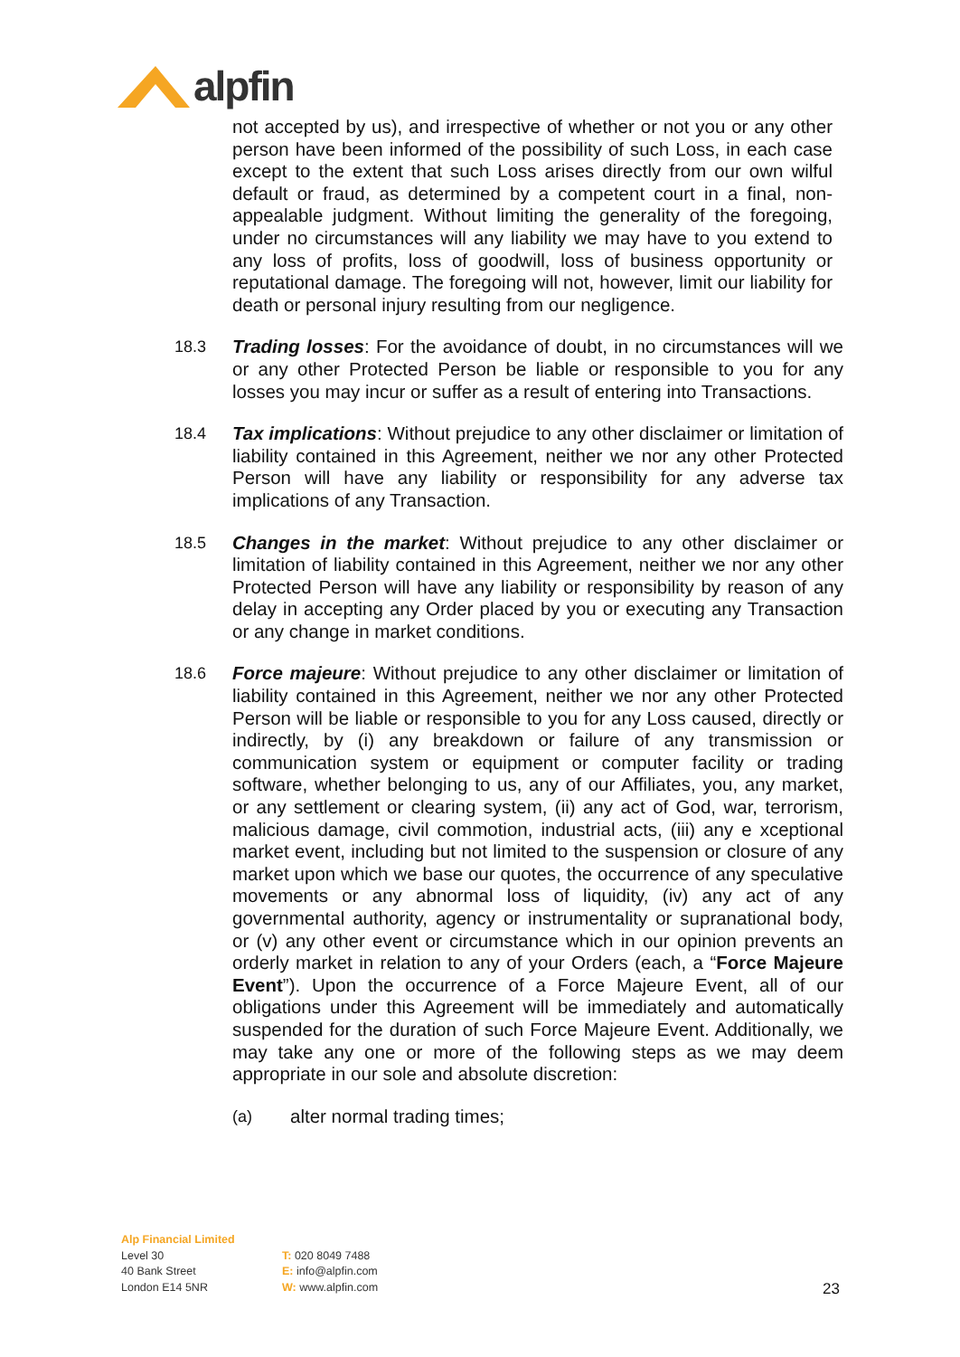alpfin
not accepted by us), and irrespective of whether or not you or any other person have been informed of the possibility of such Loss, in each case except to the extent that such Loss arises directly from our own wilful default or fraud, as determined by a competent court in a final, non-appealable judgment. Without limiting the generality of the foregoing, under no circumstances will any liability we may have to you extend to any loss of profits, loss of goodwill, loss of business opportunity or reputational damage. The foregoing will not, however, limit our liability for death or personal injury resulting from our negligence.
18.3 Trading losses: For the avoidance of doubt, in no circumstances will we or any other Protected Person be liable or responsible to you for any losses you may incur or suffer as a result of entering into Transactions.
18.4 Tax implications: Without prejudice to any other disclaimer or limitation of liability contained in this Agreement, neither we nor any other Protected Person will have any liability or responsibility for any adverse tax implications of any Transaction.
18.5 Changes in the market: Without prejudice to any other disclaimer or limitation of liability contained in this Agreement, neither we nor any other Protected Person will have any liability or responsibility by reason of any delay in accepting any Order placed by you or executing any Transaction or any change in market conditions.
18.6 Force majeure: Without prejudice to any other disclaimer or limitation of liability contained in this Agreement, neither we nor any other Protected Person will be liable or responsible to you for any Loss caused, directly or indirectly, by (i) any breakdown or failure of any transmission or communication system or equipment or computer facility or trading software, whether belonging to us, any of our Affiliates, you, any market, or any settlement or clearing system, (ii) any act of God, war, terrorism, malicious damage, civil commotion, industrial acts, (iii) any e xceptional market event, including but not limited to the suspension or closure of any market upon which we base our quotes, the occurrence of any speculative movements or any abnormal loss of liquidity, (iv) any act of any governmental authority, agency or instrumentality or supranational body, or (v) any other event or circumstance which in our opinion prevents an orderly market in relation to any of your Orders (each, a “Force Majeure Event”). Upon the occurrence of a Force Majeure Event, all of our obligations under this Agreement will be immediately and automatically suspended for the duration of such Force Majeure Event. Additionally, we may take any one or more of the following steps as we may deem appropriate in our sole and absolute discretion:
(a) alter normal trading times;
Alp Financial Limited
Level 30
40 Bank Street
London E14 5NR
T: 020 8049 7488
E: info@alpfin.com
W: www.alpfin.com
23